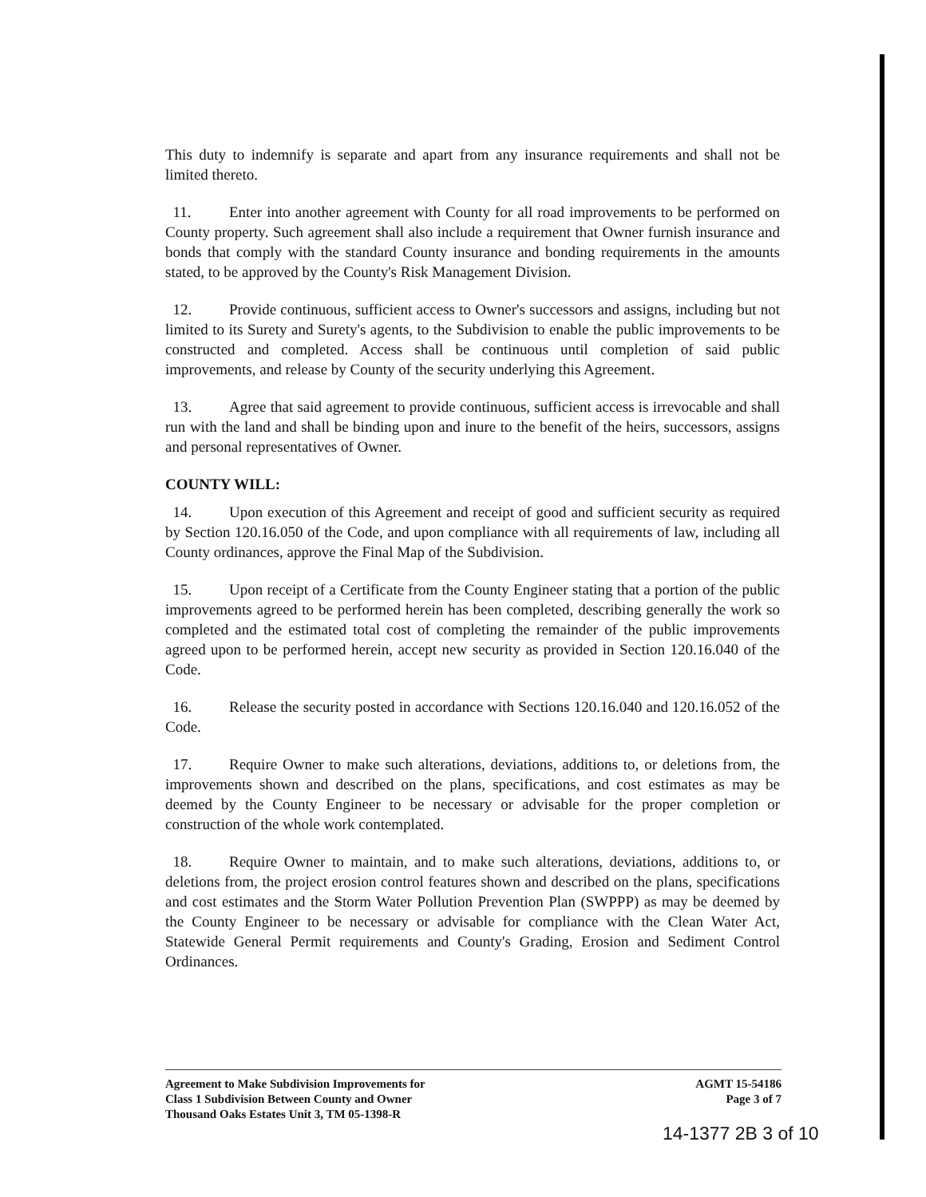This duty to indemnify is separate and apart from any insurance requirements and shall not be limited thereto.
11. Enter into another agreement with County for all road improvements to be performed on County property. Such agreement shall also include a requirement that Owner furnish insurance and bonds that comply with the standard County insurance and bonding requirements in the amounts stated, to be approved by the County's Risk Management Division.
12. Provide continuous, sufficient access to Owner's successors and assigns, including but not limited to its Surety and Surety's agents, to the Subdivision to enable the public improvements to be constructed and completed. Access shall be continuous until completion of said public improvements, and release by County of the security underlying this Agreement.
13. Agree that said agreement to provide continuous, sufficient access is irrevocable and shall run with the land and shall be binding upon and inure to the benefit of the heirs, successors, assigns and personal representatives of Owner.
COUNTY WILL:
14. Upon execution of this Agreement and receipt of good and sufficient security as required by Section 120.16.050 of the Code, and upon compliance with all requirements of law, including all County ordinances, approve the Final Map of the Subdivision.
15. Upon receipt of a Certificate from the County Engineer stating that a portion of the public improvements agreed to be performed herein has been completed, describing generally the work so completed and the estimated total cost of completing the remainder of the public improvements agreed upon to be performed herein, accept new security as provided in Section 120.16.040 of the Code.
16. Release the security posted in accordance with Sections 120.16.040 and 120.16.052 of the Code.
17. Require Owner to make such alterations, deviations, additions to, or deletions from, the improvements shown and described on the plans, specifications, and cost estimates as may be deemed by the County Engineer to be necessary or advisable for the proper completion or construction of the whole work contemplated.
18. Require Owner to maintain, and to make such alterations, deviations, additions to, or deletions from, the project erosion control features shown and described on the plans, specifications and cost estimates and the Storm Water Pollution Prevention Plan (SWPPP) as may be deemed by the County Engineer to be necessary or advisable for compliance with the Clean Water Act, Statewide General Permit requirements and County's Grading, Erosion and Sediment Control Ordinances.
Agreement to Make Subdivision Improvements for
Class 1 Subdivision Between County and Owner
Thousand Oaks Estates Unit 3, TM 05-1398-R
AGMT 15-54186
Page 3 of 7
14-1377 2B 3 of 10